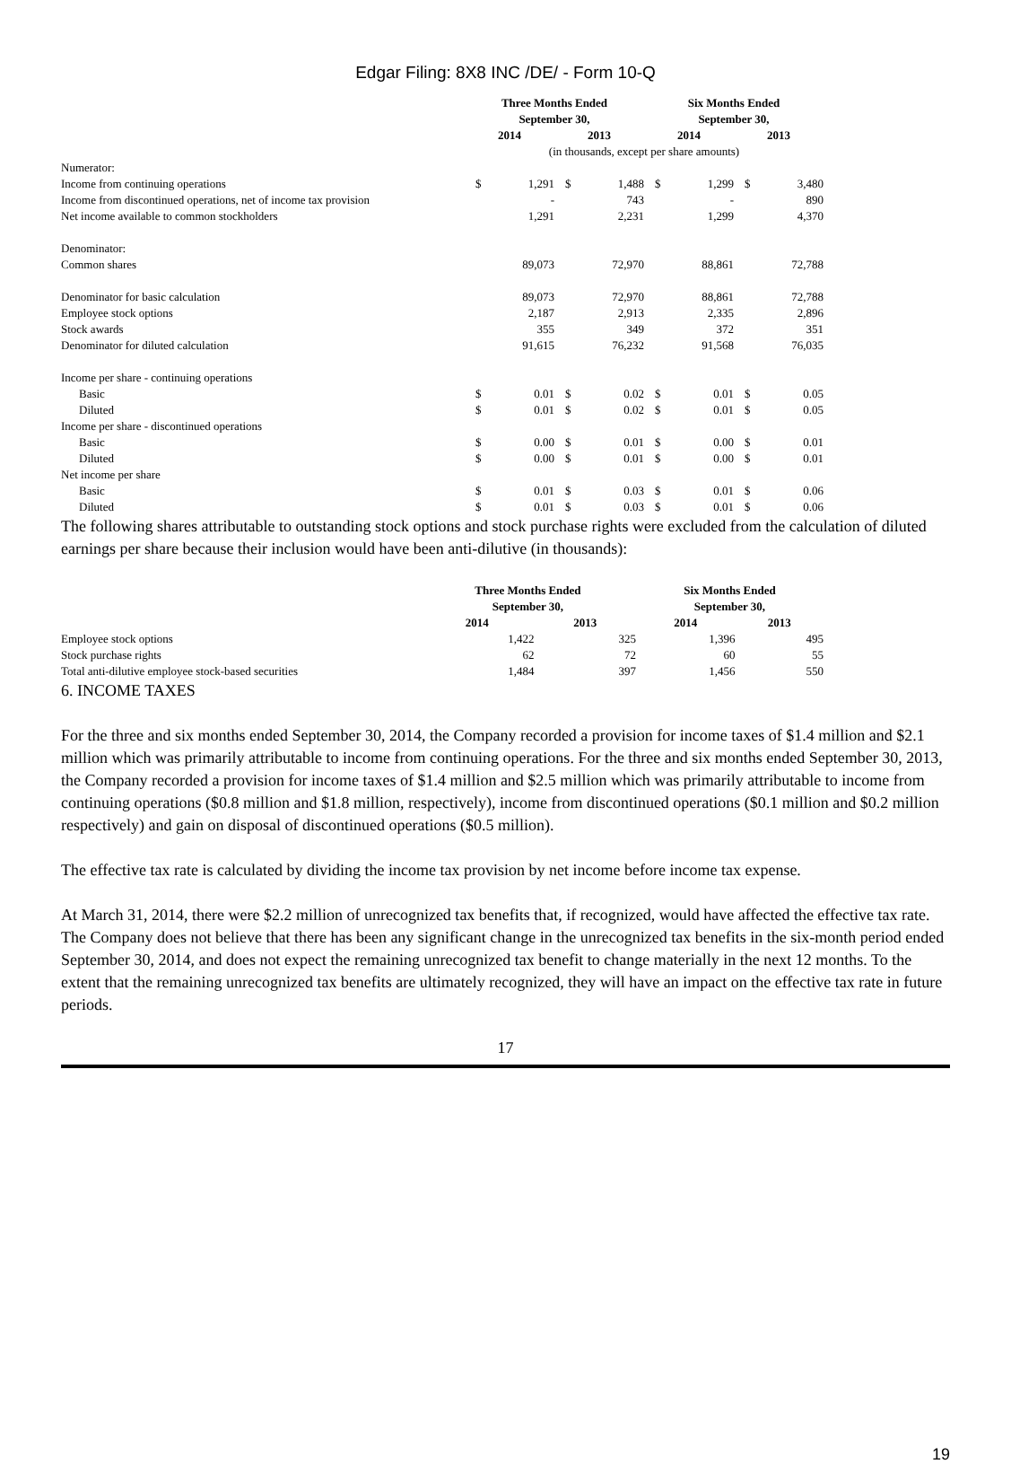Edgar Filing: 8X8 INC /DE/ - Form 10-Q
| | Three Months Ended September 30, | | | | Six Months Ended September 30, | | | |
| --- | --- | --- | --- | --- | --- | --- | --- | --- |
| | 2014 | | 2013 | | 2014 | | 2013 | |
| | (in thousands, except per share amounts) | | | | | | | |
| Numerator: | | | | | | | | |
| Income from continuing operations | $ | 1,291 | $ | 1,488 | $ | 1,299 | $ | 3,480 |
| Income from discontinued operations, net of income tax provision | | - | | 743 | | - | | 890 |
| Net income available to common stockholders | | 1,291 | | 2,231 | | 1,299 | | 4,370 |
| Denominator: | | | | | | | | |
| Common shares | | 89,073 | | 72,970 | | 88,861 | | 72,788 |
| Denominator for basic calculation | | 89,073 | | 72,970 | | 88,861 | | 72,788 |
| Employee stock options | | 2,187 | | 2,913 | | 2,335 | | 2,896 |
| Stock awards | | 355 | | 349 | | 372 | | 351 |
| Denominator for diluted calculation | | 91,615 | | 76,232 | | 91,568 | | 76,035 |
| Income per share - continuing operations | | | | | | | | |
| Basic | $ | 0.01 | $ | 0.02 | $ | 0.01 | $ | 0.05 |
| Diluted | $ | 0.01 | $ | 0.02 | $ | 0.01 | $ | 0.05 |
| Income per share - discontinued operations | | | | | | | | |
| Basic | $ | 0.00 | $ | 0.01 | $ | 0.00 | $ | 0.01 |
| Diluted | $ | 0.00 | $ | 0.01 | $ | 0.00 | $ | 0.01 |
| Net income per share | | | | | | | | |
| Basic | $ | 0.01 | $ | 0.03 | $ | 0.01 | $ | 0.06 |
| Diluted | $ | 0.01 | $ | 0.03 | $ | 0.01 | $ | 0.06 |
The following shares attributable to outstanding stock options and stock purchase rights were excluded from the calculation of diluted earnings per share because their inclusion would have been anti-dilutive (in thousands):
| | Three Months Ended September 30, | | Six Months Ended September 30, | |
| --- | --- | --- | --- | --- |
| | 2014 | 2013 | 2014 | 2013 |
| Employee stock options | 1,422 | 325 | 1,396 | 495 |
| Stock purchase rights | 62 | 72 | 60 | 55 |
| Total anti-dilutive employee stock-based securities | 1,484 | 397 | 1,456 | 550 |
6. INCOME TAXES
For the three and six months ended September 30, 2014, the Company recorded a provision for income taxes of $1.4 million and $2.1 million which was primarily attributable to income from continuing operations. For the three and six months ended September 30, 2013, the Company recorded a provision for income taxes of $1.4 million and $2.5 million which was primarily attributable to income from continuing operations ($0.8 million and $1.8 million, respectively), income from discontinued operations ($0.1 million and $0.2 million respectively) and gain on disposal of discontinued operations ($0.5 million).
The effective tax rate is calculated by dividing the income tax provision by net income before income tax expense.
At March 31, 2014, there were $2.2 million of unrecognized tax benefits that, if recognized, would have affected the effective tax rate. The Company does not believe that there has been any significant change in the unrecognized tax benefits in the six-month period ended September 30, 2014, and does not expect the remaining unrecognized tax benefit to change materially in the next 12 months. To the extent that the remaining unrecognized tax benefits are ultimately recognized, they will have an impact on the effective tax rate in future periods.
17
19